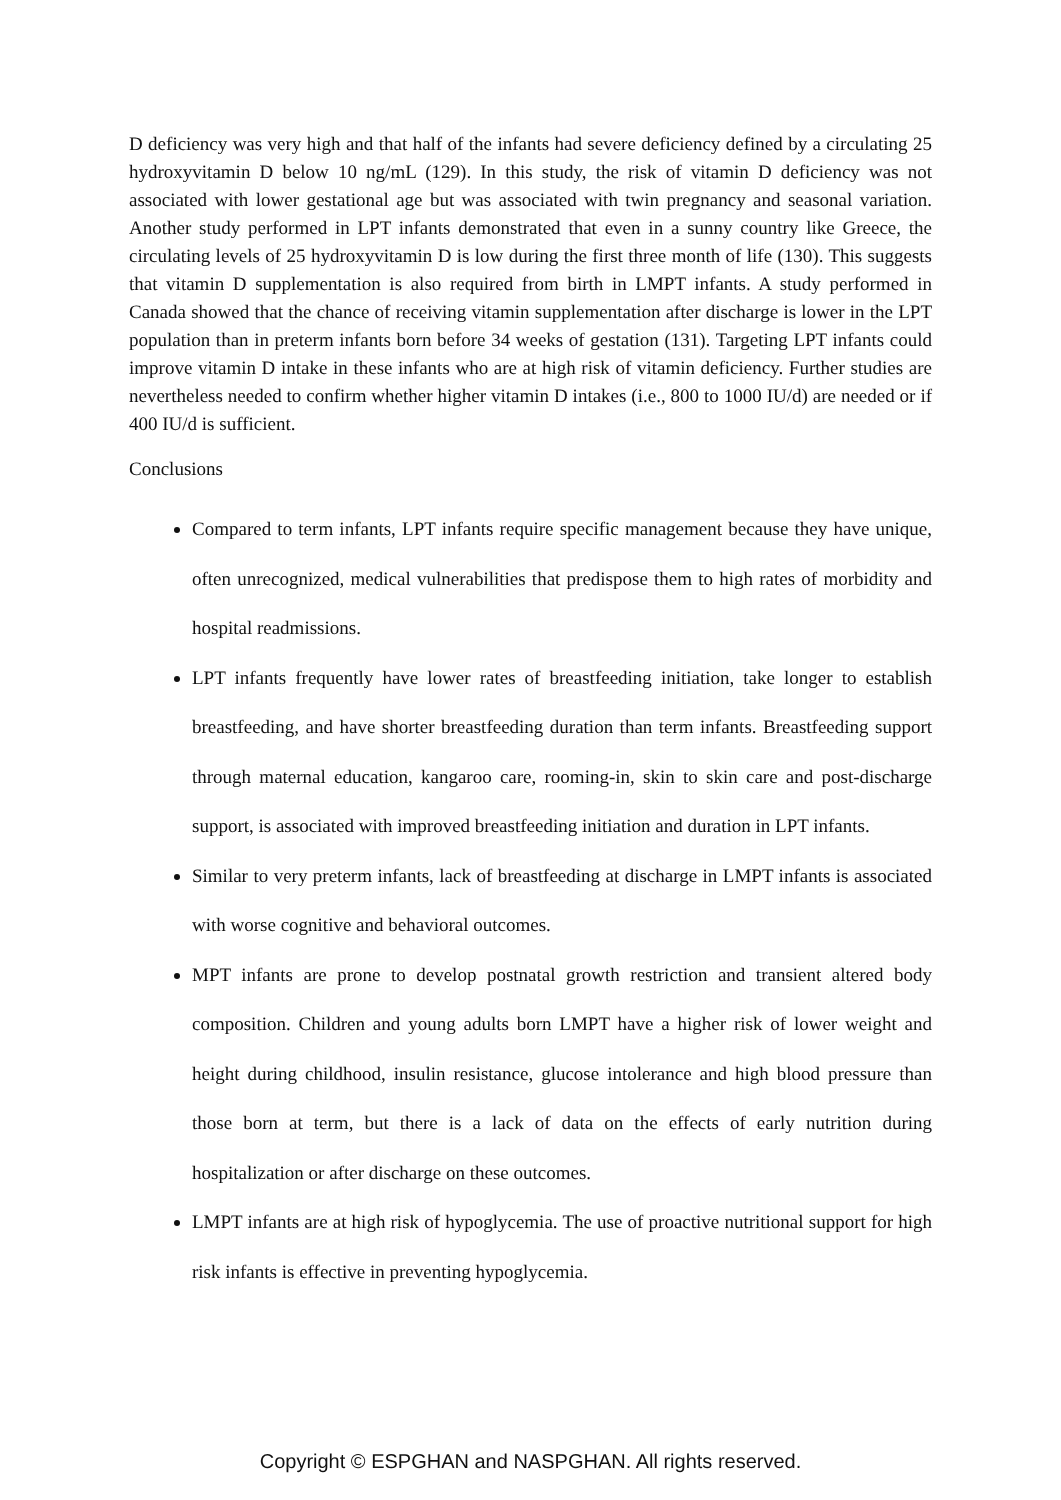D deficiency was very high and that half of the infants had severe deficiency defined by a circulating 25 hydroxyvitamin D below 10 ng/mL (129). In this study, the risk of vitamin D deficiency was not associated with lower gestational age but was associated with twin pregnancy and seasonal variation. Another study performed in LPT infants demonstrated that even in a sunny country like Greece, the circulating levels of 25 hydroxyvitamin D is low during the first three month of life (130). This suggests that vitamin D supplementation is also required from birth in LMPT infants. A study performed in Canada showed that the chance of receiving vitamin supplementation after discharge is lower in the LPT population than in preterm infants born before 34 weeks of gestation (131). Targeting LPT infants could improve vitamin D intake in these infants who are at high risk of vitamin deficiency. Further studies are nevertheless needed to confirm whether higher vitamin D intakes (i.e., 800 to 1000 IU/d) are needed or if 400 IU/d is sufficient.
Conclusions
Compared to term infants, LPT infants require specific management because they have unique, often unrecognized, medical vulnerabilities that predispose them to high rates of morbidity and hospital readmissions.
LPT infants frequently have lower rates of breastfeeding initiation, take longer to establish breastfeeding, and have shorter breastfeeding duration than term infants. Breastfeeding support through maternal education, kangaroo care, rooming-in, skin to skin care and post-discharge support, is associated with improved breastfeeding initiation and duration in LPT infants.
Similar to very preterm infants, lack of breastfeeding at discharge in LMPT infants is associated with worse cognitive and behavioral outcomes.
MPT infants are prone to develop postnatal growth restriction and transient altered body composition. Children and young adults born LMPT have a higher risk of lower weight and height during childhood, insulin resistance, glucose intolerance and high blood pressure than those born at term, but there is a lack of data on the effects of early nutrition during hospitalization or after discharge on these outcomes.
LMPT infants are at high risk of hypoglycemia. The use of proactive nutritional support for high risk infants is effective in preventing hypoglycemia.
Copyright © ESPGHAN and NASPGHAN. All rights reserved.